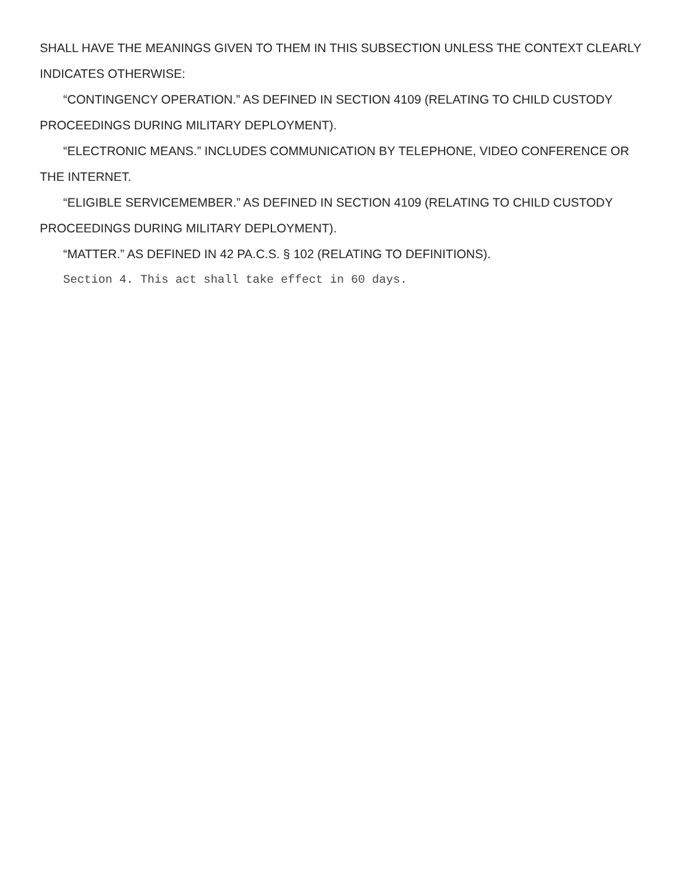SHALL HAVE THE MEANINGS GIVEN TO THEM IN THIS SUBSECTION UNLESS THE CONTEXT CLEARLY INDICATES OTHERWISE:
“CONTINGENCY OPERATION.” AS DEFINED IN SECTION 4109 (RELATING TO CHILD CUSTODY PROCEEDINGS DURING MILITARY DEPLOYMENT).
“ELECTRONIC MEANS.” INCLUDES COMMUNICATION BY TELEPHONE, VIDEO CONFERENCE OR THE INTERNET.
“ELIGIBLE SERVICEMEMBER.” AS DEFINED IN SECTION 4109 (RELATING TO CHILD CUSTODY PROCEEDINGS DURING MILITARY DEPLOYMENT).
“MATTER.” AS DEFINED IN 42 PA.C.S. § 102 (RELATING TO DEFINITIONS).
Section 4. This act shall take effect in 60 days.